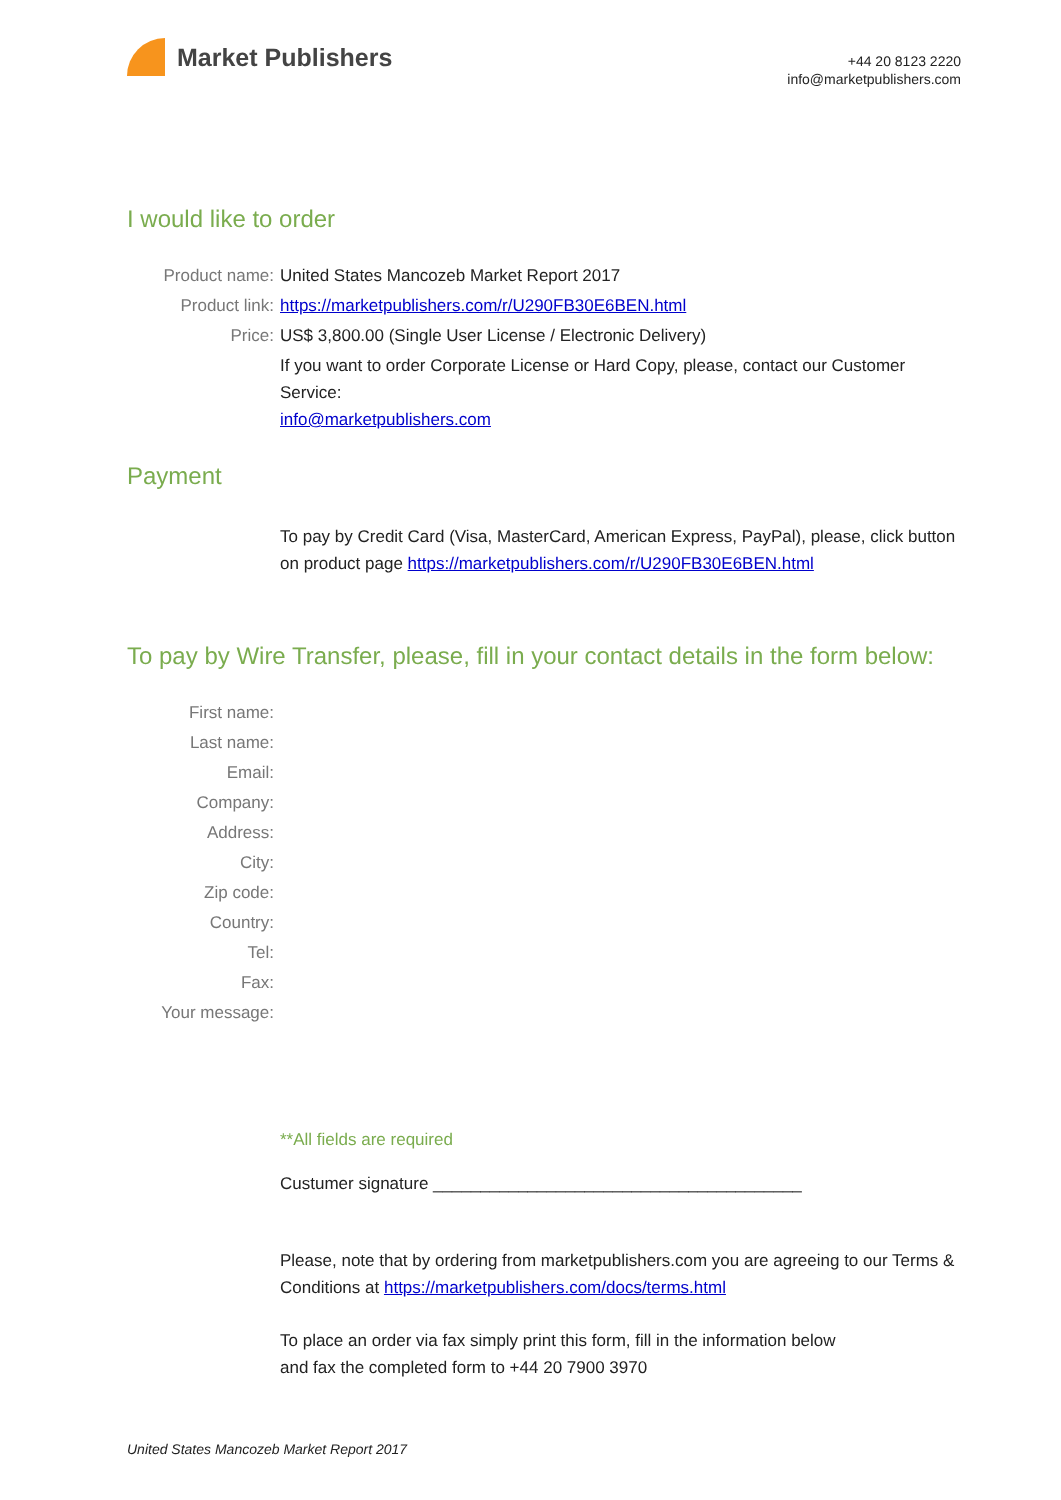Market Publishers
+44 20 8123 2220
info@marketpublishers.com
I would like to order
Product name: United States Mancozeb Market Report 2017
Product link: https://marketpublishers.com/r/U290FB30E6BEN.html
Price: US$ 3,800.00 (Single User License / Electronic Delivery)
If you want to order Corporate License or Hard Copy, please, contact our Customer Service:
info@marketpublishers.com
Payment
To pay by Credit Card (Visa, MasterCard, American Express, PayPal), please, click button on product page https://marketpublishers.com/r/U290FB30E6BEN.html
To pay by Wire Transfer, please, fill in your contact details in the form below:
First name:
Last name:
Email:
Company:
Address:
City:
Zip code:
Country:
Tel:
Fax:
Your message:
**All fields are required
Custumer signature _______________________________________
Please, note that by ordering from marketpublishers.com you are agreeing to our Terms & Conditions at https://marketpublishers.com/docs/terms.html
To place an order via fax simply print this form, fill in the information below
and fax the completed form to +44 20 7900 3970
United States Mancozeb Market Report 2017